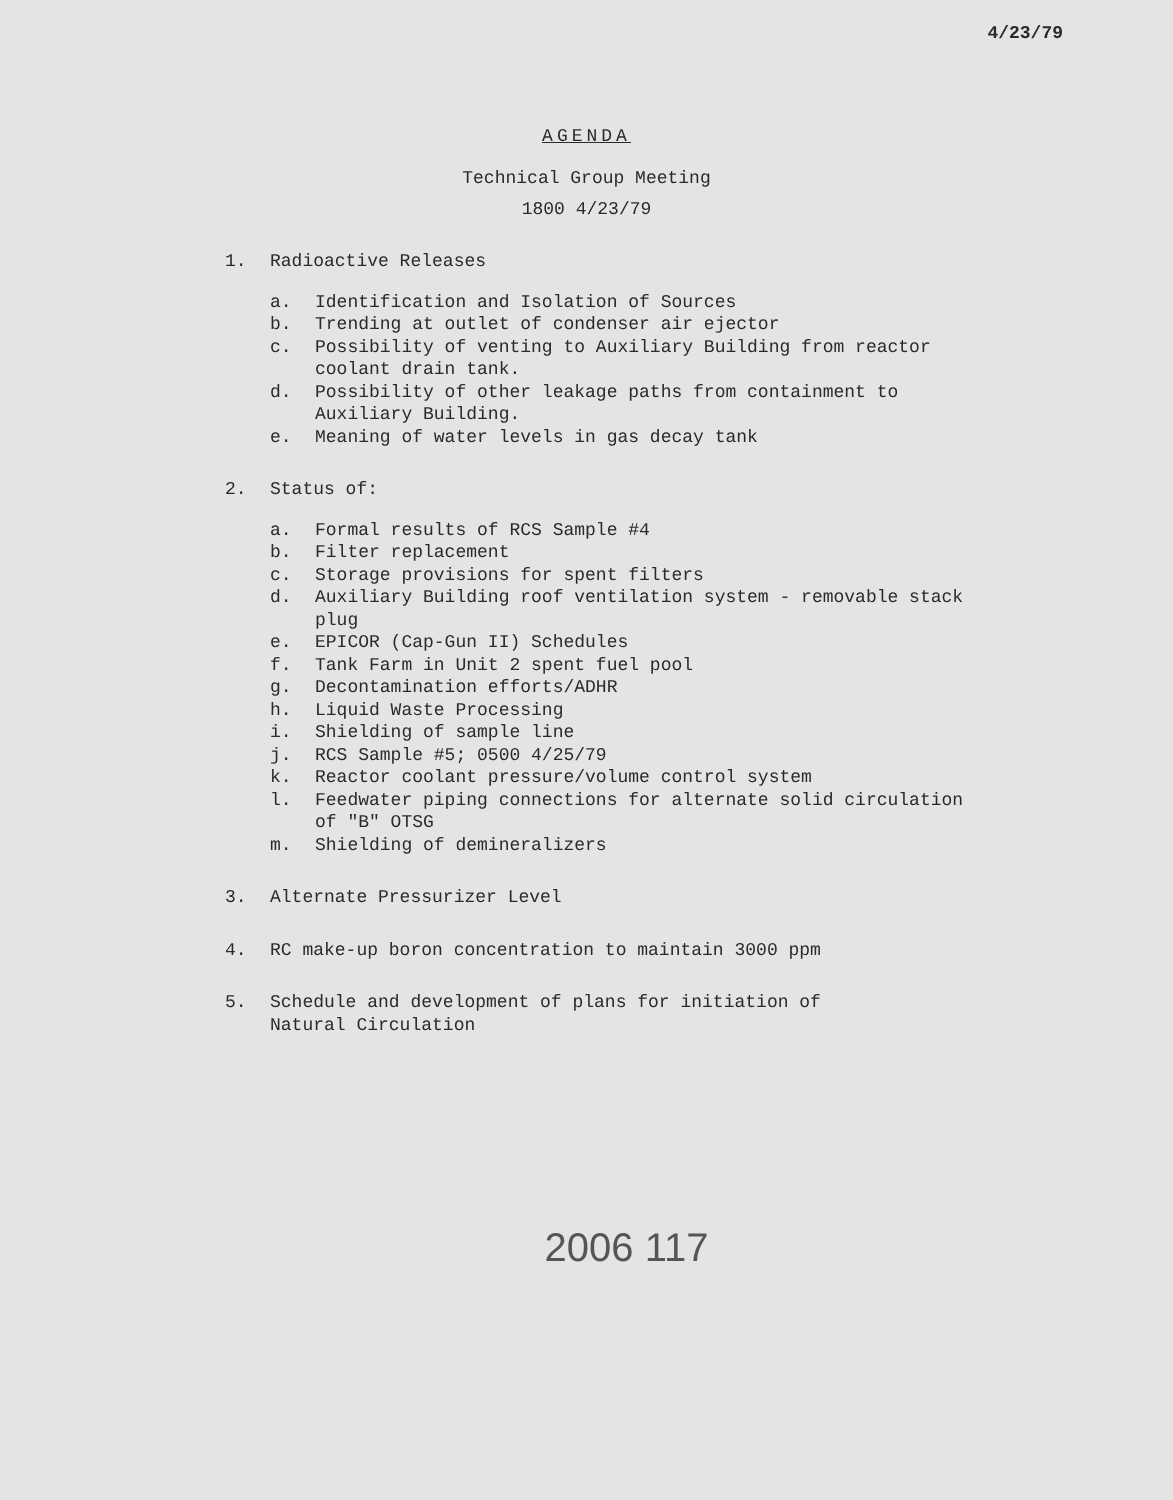4/23/79
AGENDA
Technical Group Meeting
1800 4/23/79
1. Radioactive Releases
a. Identification and Isolation of Sources
b. Trending at outlet of condenser air ejector
c. Possibility of venting to Auxiliary Building from reactor coolant drain tank.
d. Possibility of other leakage paths from containment to Auxiliary Building.
e. Meaning of water levels in gas decay tank
2. Status of:
a. Formal results of RCS Sample #4
b. Filter replacement
c. Storage provisions for spent filters
d. Auxiliary Building roof ventilation system - removable stack plug
e. EPICOR (Cap-Gun II) Schedules
f. Tank Farm in Unit 2 spent fuel pool
g. Decontamination efforts/ADHR
h. Liquid Waste Processing
i. Shielding of sample line
j. RCS Sample #5; 0500 4/25/79
k. Reactor coolant pressure/volume control system
l. Feedwater piping connections for alternate solid circulation of "B" OTSG
m. Shielding of demineralizers
3. Alternate Pressurizer Level
4. RC make-up boron concentration to maintain 3000 ppm
5. Schedule and development of plans for initiation of
Natural Circulation
2006 117